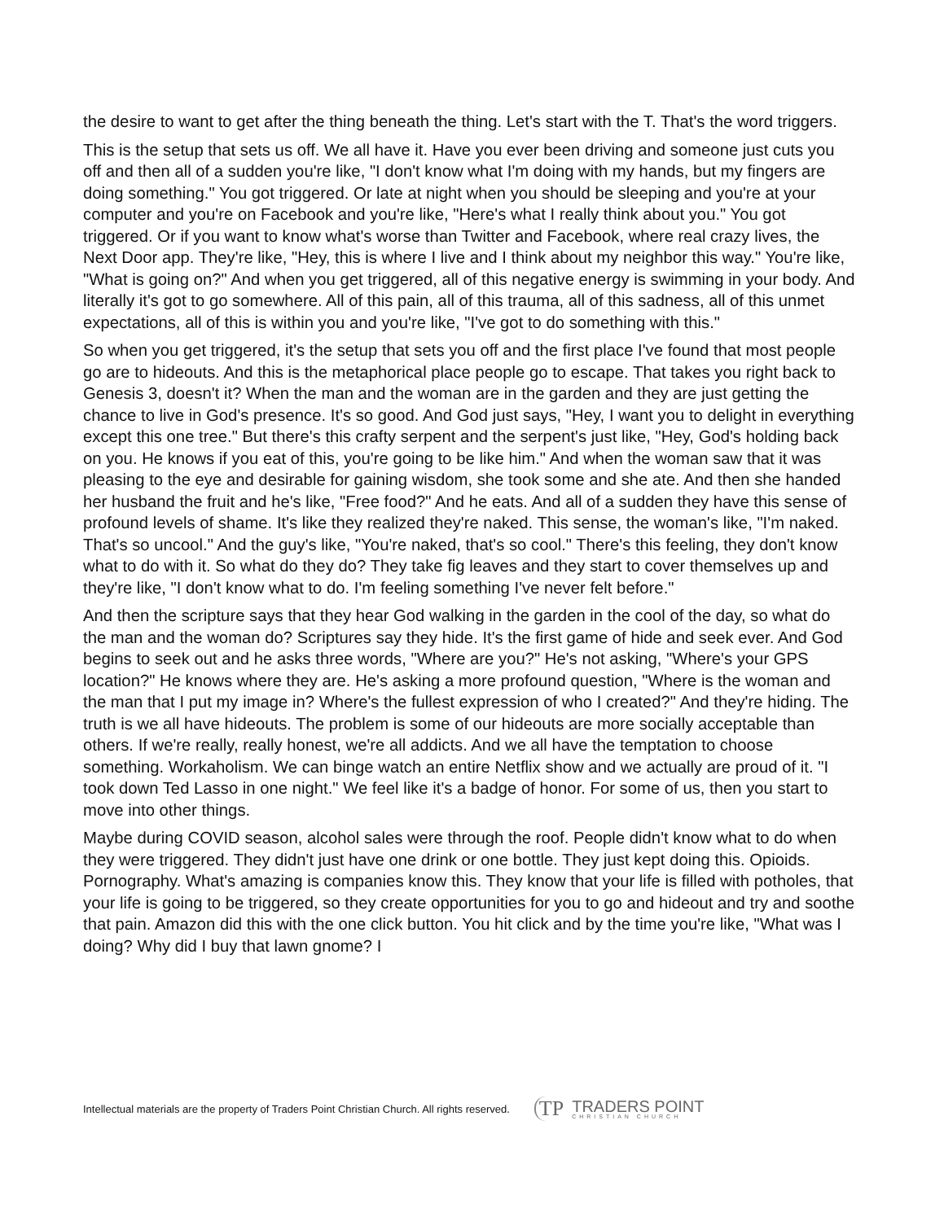the desire to want to get after the thing beneath the thing. Let's start with the T. That's the word triggers.
This is the setup that sets us off. We all have it. Have you ever been driving and someone just cuts you off and then all of a sudden you're like, "I don't know what I'm doing with my hands, but my fingers are doing something." You got triggered. Or late at night when you should be sleeping and you're at your computer and you're on Facebook and you're like, "Here's what I really think about you." You got triggered. Or if you want to know what's worse than Twitter and Facebook, where real crazy lives, the Next Door app. They're like, "Hey, this is where I live and I think about my neighbor this way." You're like, "What is going on?" And when you get triggered, all of this negative energy is swimming in your body. And literally it's got to go somewhere. All of this pain, all of this trauma, all of this sadness, all of this unmet expectations, all of this is within you and you're like, "I've got to do something with this."
So when you get triggered, it's the setup that sets you off and the first place I've found that most people go are to hideouts. And this is the metaphorical place people go to escape. That takes you right back to Genesis 3, doesn't it? When the man and the woman are in the garden and they are just getting the chance to live in God's presence. It's so good. And God just says, "Hey, I want you to delight in everything except this one tree." But there's this crafty serpent and the serpent's just like, "Hey, God's holding back on you. He knows if you eat of this, you're going to be like him." And when the woman saw that it was pleasing to the eye and desirable for gaining wisdom, she took some and she ate. And then she handed her husband the fruit and he's like, "Free food?" And he eats. And all of a sudden they have this sense of profound levels of shame. It's like they realized they're naked. This sense, the woman's like, "I'm naked. That's so uncool." And the guy's like, "You're naked, that's so cool." There's this feeling, they don't know what to do with it. So what do they do? They take fig leaves and they start to cover themselves up and they're like, "I don't know what to do. I'm feeling something I've never felt before."
And then the scripture says that they hear God walking in the garden in the cool of the day, so what do the man and the woman do? Scriptures say they hide. It's the first game of hide and seek ever. And God begins to seek out and he asks three words, "Where are you?" He's not asking, "Where's your GPS location?" He knows where they are. He's asking a more profound question, "Where is the woman and the man that I put my image in? Where's the fullest expression of who I created?" And they're hiding. The truth is we all have hideouts. The problem is some of our hideouts are more socially acceptable than others. If we're really, really honest, we're all addicts. And we all have the temptation to choose something. Workaholism. We can binge watch an entire Netflix show and we actually are proud of it. "I took down Ted Lasso in one night." We feel like it's a badge of honor. For some of us, then you start to move into other things.
Maybe during COVID season, alcohol sales were through the roof. People didn't know what to do when they were triggered. They didn't just have one drink or one bottle. They just kept doing this. Opioids. Pornography. What's amazing is companies know this. They know that your life is filled with potholes, that your life is going to be triggered, so they create opportunities for you to go and hideout and try and soothe that pain. Amazon did this with the one click button. You hit click and by the time you're like, "What was I doing? Why did I buy that lawn gnome? I
Intellectual materials are the property of Traders Point Christian Church. All rights reserved.
TP
TRADERS POINT
CHRISTIAN CHURCH